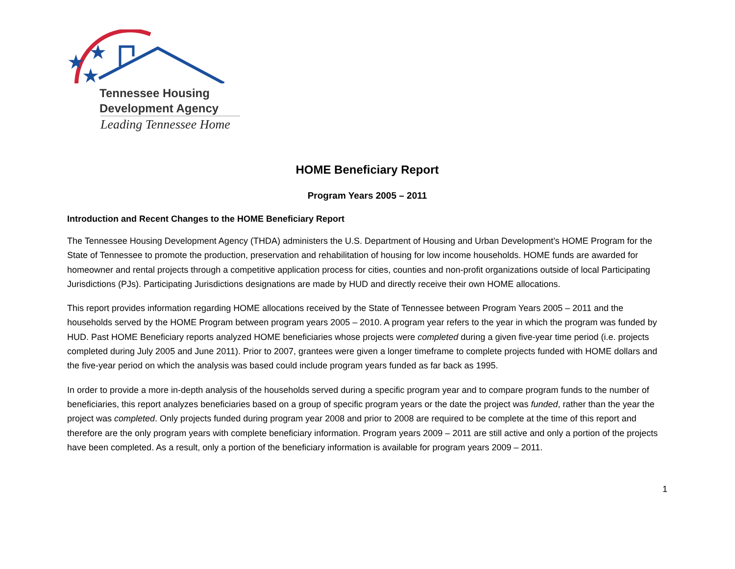★
★
★
Tennessee Housing
Development Agency
Leading Tennessee Home
HOME Beneficiary Report
Program Years 2005 – 2011
Introduction and Recent Changes to the HOME Beneficiary Report
The Tennessee Housing Development Agency (THDA) administers the U.S. Department of Housing and Urban Development’s HOME Program for the State of Tennessee to promote the production, preservation and rehabilitation of housing for low income households. HOME funds are awarded for homeowner and rental projects through a competitive application process for cities, counties and non-profit organizations outside of local Participating Jurisdictions (PJs). Participating Jurisdictions designations are made by HUD and directly receive their own HOME allocations.
This report provides information regarding HOME allocations received by the State of Tennessee between Program Years 2005 – 2011 and the households served by the HOME Program between program years 2005 – 2010. A program year refers to the year in which the program was funded by HUD. Past HOME Beneficiary reports analyzed HOME beneficiaries whose projects were completed during a given five-year time period (i.e. projects completed during July 2005 and June 2011). Prior to 2007, grantees were given a longer timeframe to complete projects funded with HOME dollars and the five-year period on which the analysis was based could include program years funded as far back as 1995.
In order to provide a more in-depth analysis of the households served during a specific program year and to compare program funds to the number of beneficiaries, this report analyzes beneficiaries based on a group of specific program years or the date the project was funded, rather than the year the project was completed. Only projects funded during program year 2008 and prior to 2008 are required to be complete at the time of this report and therefore are the only program years with complete beneficiary information. Program years 2009 – 2011 are still active and only a portion of the projects have been completed. As a result, only a portion of the beneficiary information is available for program years 2009 – 2011.
1